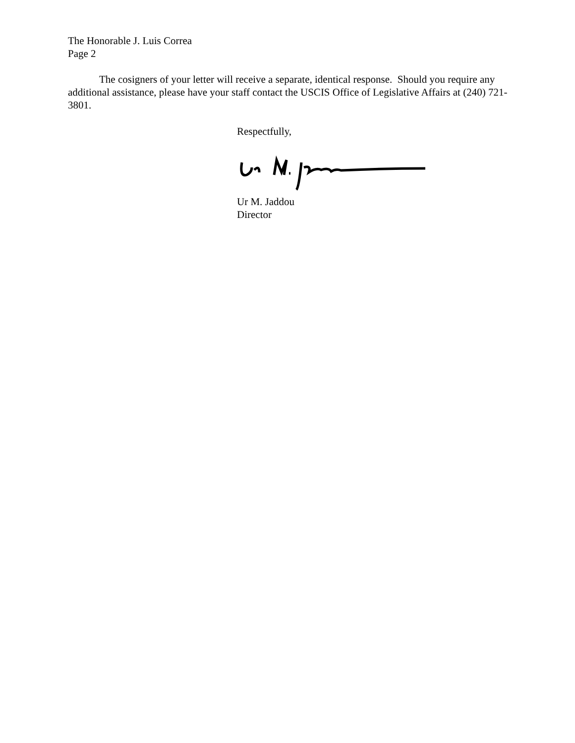The Honorable J. Luis Correa
Page 2
The cosigners of your letter will receive a separate, identical response. Should you require any additional assistance, please have your staff contact the USCIS Office of Legislative Affairs at (240) 721-3801.
Respectfully,
Ur M. Jaddou
Director